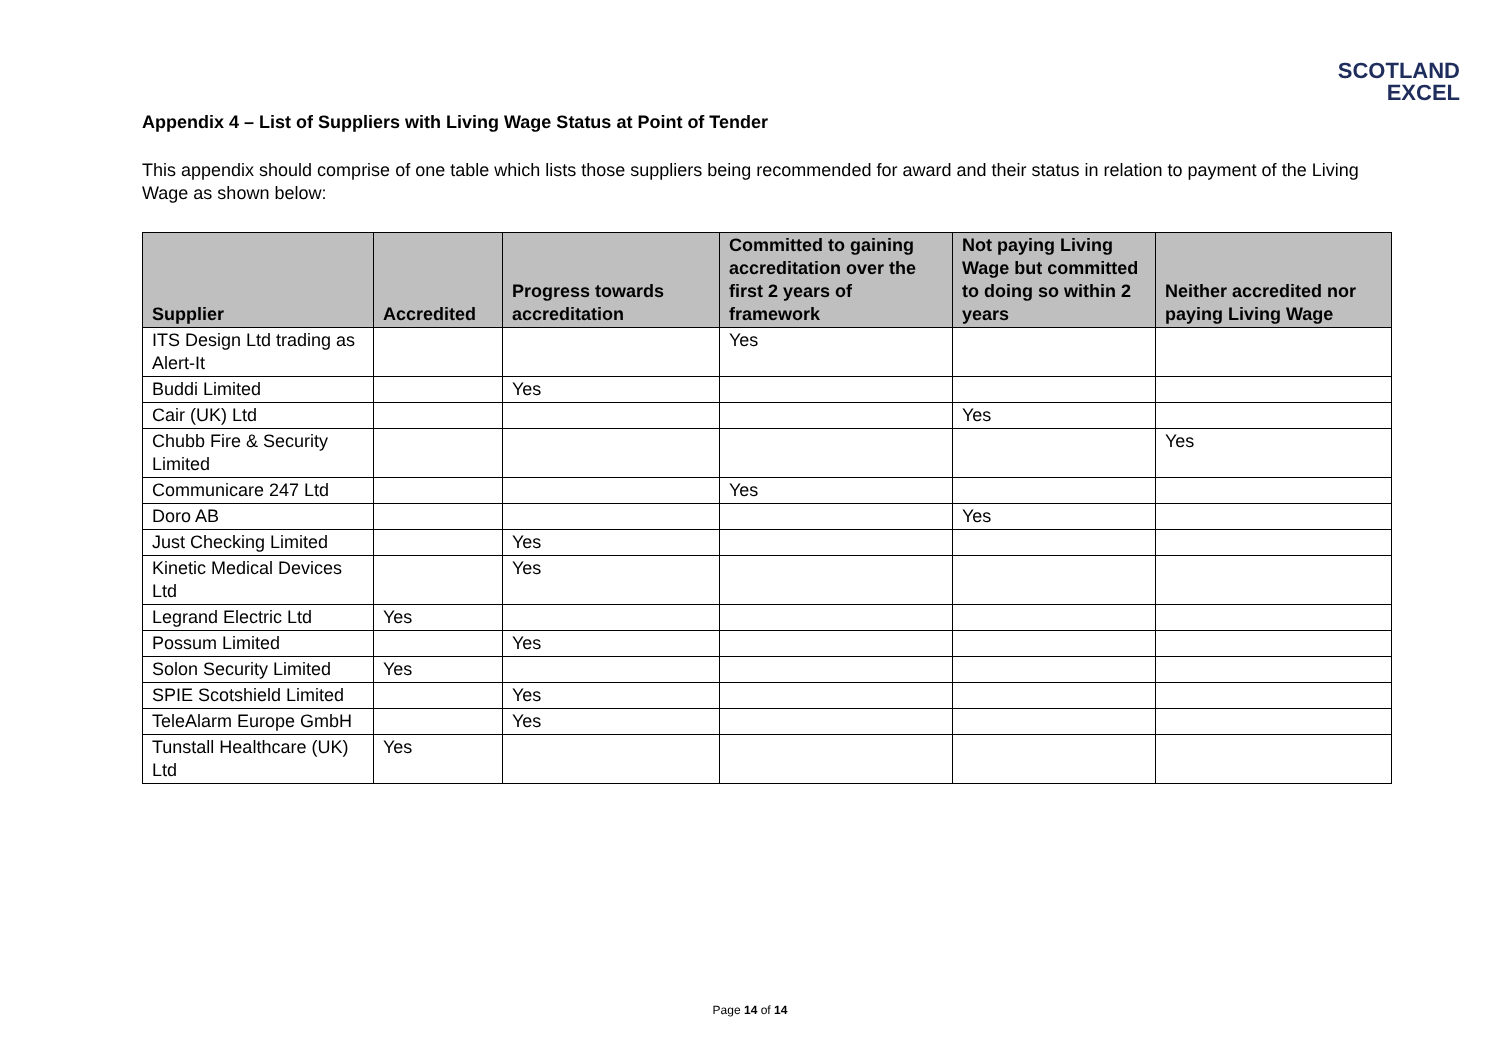SCOTLAND
EXCEL
Appendix 4 – List of Suppliers with Living Wage Status at Point of Tender
This appendix should comprise of one table which lists those suppliers being recommended for award and their status in relation to payment of the Living Wage as shown below:
| Supplier | Accredited | Progress towards accreditation | Committed to gaining accreditation over the first 2 years of framework | Not paying Living Wage but committed to doing so within 2 years | Neither accredited nor paying Living Wage |
| --- | --- | --- | --- | --- | --- |
| ITS Design Ltd trading as Alert-It | | | Yes | | |
| Buddi Limited | | Yes | | | |
| Cair (UK) Ltd | | | | Yes | |
| Chubb Fire & Security Limited | | | | | Yes |
| Communicare 247 Ltd | | | Yes | | |
| Doro AB | | | | Yes | |
| Just Checking Limited | | Yes | | | |
| Kinetic Medical Devices Ltd | | Yes | | | |
| Legrand Electric Ltd | Yes | | | | |
| Possum Limited | | Yes | | | |
| Solon Security Limited | Yes | | | | |
| SPIE Scotshield Limited | | Yes | | | |
| TeleAlarm Europe GmbH | | Yes | | | |
| Tunstall Healthcare (UK) Ltd | Yes | | | | |
Page 14 of 14